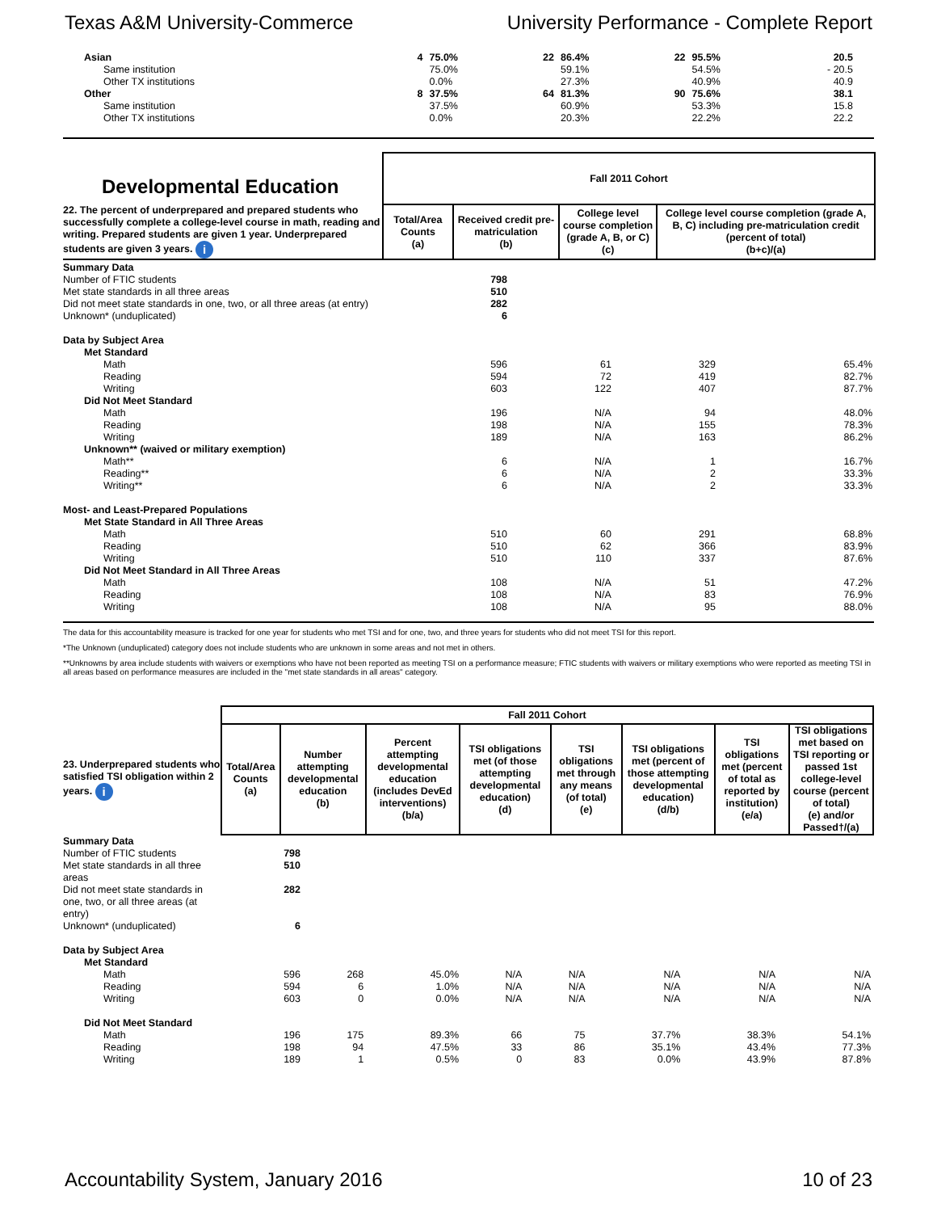Texas A&M University-Commerce University Performance - Complete Report
| Asian | 4 | 75.0% | 22 | 86.4% | 22 | 95.5% | 20.5 |
| Same institution | | 75.0% | | 59.1% | | 54.5% | - 20.5 |
| Other TX institutions | | 0.0% | | 27.3% | | 40.9% | 40.9 |
| Other | 8 | 37.5% | 64 | 81.3% | 90 | 75.6% | 38.1 |
| Same institution | | 37.5% | | 60.9% | | 53.3% | 15.8 |
| Other TX institutions | | 0.0% | | 20.3% | | 22.2% | 22.2 |
| Developmental Education | Fall 2011 Cohort | | | |
| 22. The percent of underprepared and prepared students who successfully complete a college-level course in math, reading and writing. Prepared students are given 1 year. Underprepared students are given 3 years. i | Total/Area Counts (a) | Received credit pre-matriculation (b) | College level course completion (grade A, B, or C) (c) | College level course completion (grade A, B, C) including pre-matriculation credit (percent of total) (b+c)/(a) |
| Summary Data | | | | |
| Number of FTIC students | 798 | | | |
| Met state standards in all three areas | 510 | | | |
| Did not meet state standards in one, two, or all three areas (at entry) | 282 | | | |
| Unknown* (unduplicated) | 6 | | | |
| Data by Subject Area | | | | |
| Met Standard | | | | |
| Math | 596 | 61 | 329 | 65.4% |
| Reading | 594 | 72 | 419 | 82.7% |
| Writing | 603 | 122 | 407 | 87.7% |
| Did Not Meet Standard | | | | |
| Math | 196 | N/A | 94 | 48.0% |
| Reading | 198 | N/A | 155 | 78.3% |
| Writing | 189 | N/A | 163 | 86.2% |
| Unknown** (waived or military exemption) | | | | |
| Math** | 6 | N/A | 1 | 16.7% |
| Reading** | 6 | N/A | 2 | 33.3% |
| Writing** | 6 | N/A | 2 | 33.3% |
| Most- and Least-Prepared Populations | | | | |
| Met State Standard in All Three Areas | | | | |
| Math | 510 | 60 | 291 | 68.8% |
| Reading | 510 | 62 | 366 | 83.9% |
| Writing | 510 | 110 | 337 | 87.6% |
| Did Not Meet Standard in All Three Areas | | | | |
| Math | 108 | N/A | 51 | 47.2% |
| Reading | 108 | N/A | 83 | 76.9% |
| Writing | 108 | N/A | 95 | 88.0% |
The data for this accountability measure is tracked for one year for students who met TSI and for one, two, and three years for students who did not meet TSI for this report.
*The Unknown (unduplicated) category does not include students who are unknown in some areas and not met in others.
**Unknowns by area include students with waivers or exemptions who have not been reported as meeting TSI on a performance measure; FTIC students with waivers or military exemptions who were reported as meeting TSI in all areas based on performance measures are included in the "met state standards in all areas" category.
| | Fall 2011 Cohort | | | | | | | |
| 23. Underprepared students who satisfied TSI obligation within 2 years. i | Total/Area Counts (a) | Number attempting developmental education (b) | Percent attempting developmental education (includes DevEd interventions) (b/a) | TSI obligations met (of those attempting developmental education) (d) | TSI obligations met through any means (of total) (e) | TSI obligations met (percent of those attempting developmental education) (d/b) | TSI obligations met (percent of total as reported by institution) (e/a) | TSI obligations met based on TSI reporting or passed 1st college-level course (percent of total) (e) and/or Passed†/(a) |
| Summary Data | | | | | | | | |
| Number of FTIC students | 798 | | | | | | | |
| Met state standards in all three areas | 510 | | | | | | | |
| Did not meet state standards in one, two, or all three areas (at entry) | 282 | | | | | | | |
| Unknown* (unduplicated) | 6 | | | | | | | |
| Data by Subject Area | | | | | | | | |
| Met Standard | | | | | | | | |
| Math | 596 | 268 | 45.0% | N/A | N/A | N/A | N/A | N/A |
| Reading | 594 | 6 | 1.0% | N/A | N/A | N/A | N/A | N/A |
| Writing | 603 | 0 | 0.0% | N/A | N/A | N/A | N/A | N/A |
| Did Not Meet Standard | | | | | | | | |
| Math | 196 | 175 | 89.3% | 66 | 75 | 37.7% | 38.3% | 54.1% |
| Reading | 198 | 94 | 47.5% | 33 | 86 | 35.1% | 43.4% | 77.3% |
| Writing | 189 | 1 | 0.5% | 0 | 83 | 0.0% | 43.9% | 87.8% |
Accountability System, January 2016 10 of 23